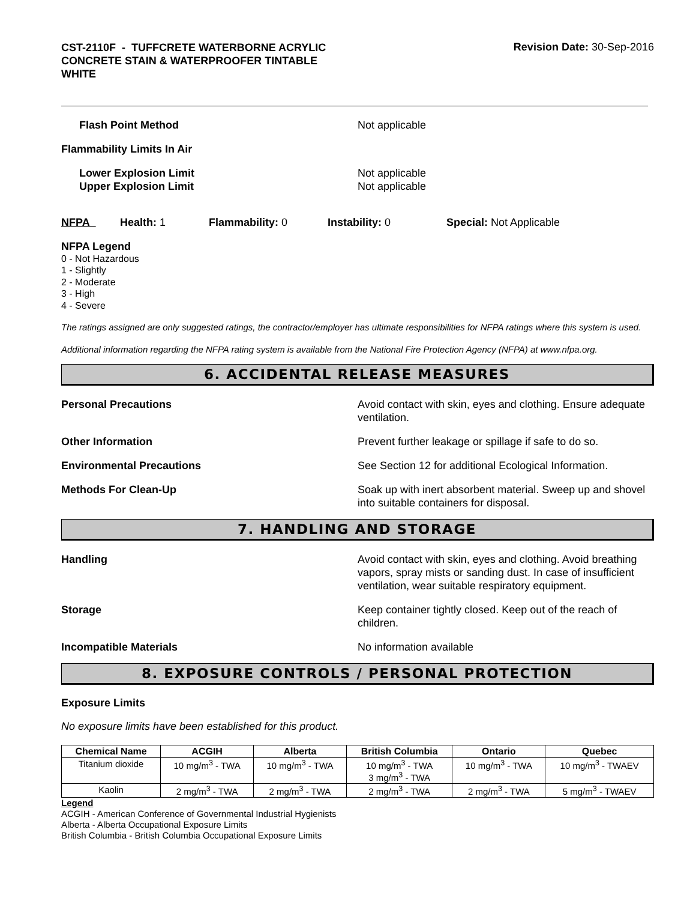CST-2110F - TUFFCRETE WATERBORNE ACRYLIC
CONCRETE STAIN & WATERPROOFER TINTABLE
WHITE
Revision Date: 30-Sep-2016
Flash Point Method Not applicable
Flammability Limits In Air
Lower Explosion Limit Not applicable
Upper Explosion Limit Not applicable
NFPA Health: 1 Flammability: 0 Instability: 0 Special: Not Applicable
NFPA Legend
0 - Not Hazardous
1 - Slightly
2 - Moderate
3 - High
4 - Severe
The ratings assigned are only suggested ratings, the contractor/employer has ultimate responsibilities for NFPA ratings where this system is used.
Additional information regarding the NFPA rating system is available from the National Fire Protection Agency (NFPA) at www.nfpa.org.
6. ACCIDENTAL RELEASE MEASURES
Personal Precautions Avoid contact with skin, eyes and clothing. Ensure adequate ventilation.
Other Information Prevent further leakage or spillage if safe to do so.
Environmental Precautions See Section 12 for additional Ecological Information.
Methods For Clean-Up Soak up with inert absorbent material. Sweep up and shovel into suitable containers for disposal.
7. HANDLING AND STORAGE
Handling Avoid contact with skin, eyes and clothing. Avoid breathing vapors, spray mists or sanding dust. In case of insufficient ventilation, wear suitable respiratory equipment.
Storage Keep container tightly closed. Keep out of the reach of children.
Incompatible Materials No information available
8. EXPOSURE CONTROLS / PERSONAL PROTECTION
Exposure Limits
No exposure limits have been established for this product.
| Chemical Name | ACGIH | Alberta | British Columbia | Ontario | Quebec |
| --- | --- | --- | --- | --- | --- |
| Titanium dioxide | 10 mg/m<sup>3</sup> - TWA | 10 mg/m<sup>3</sup> - TWA | 10 mg/m<sup>3</sup> - TWA 3 mg/m<sup>3</sup> - TWA | 10 mg/m<sup>3</sup> - TWA | 10 mg/m<sup>3</sup> - TWAEV |
| Kaolin | 2 mg/m<sup>3</sup> - TWA | 2 mg/m<sup>3</sup> - TWA | 2 mg/m<sup>3</sup> - TWA | 2 mg/m<sup>3</sup> - TWA | 5 mg/m<sup>3</sup> - TWAEV |
Legend
ACGIH - American Conference of Governmental Industrial Hygienists
Alberta - Alberta Occupational Exposure Limits
British Columbia - British Columbia Occupational Exposure Limits